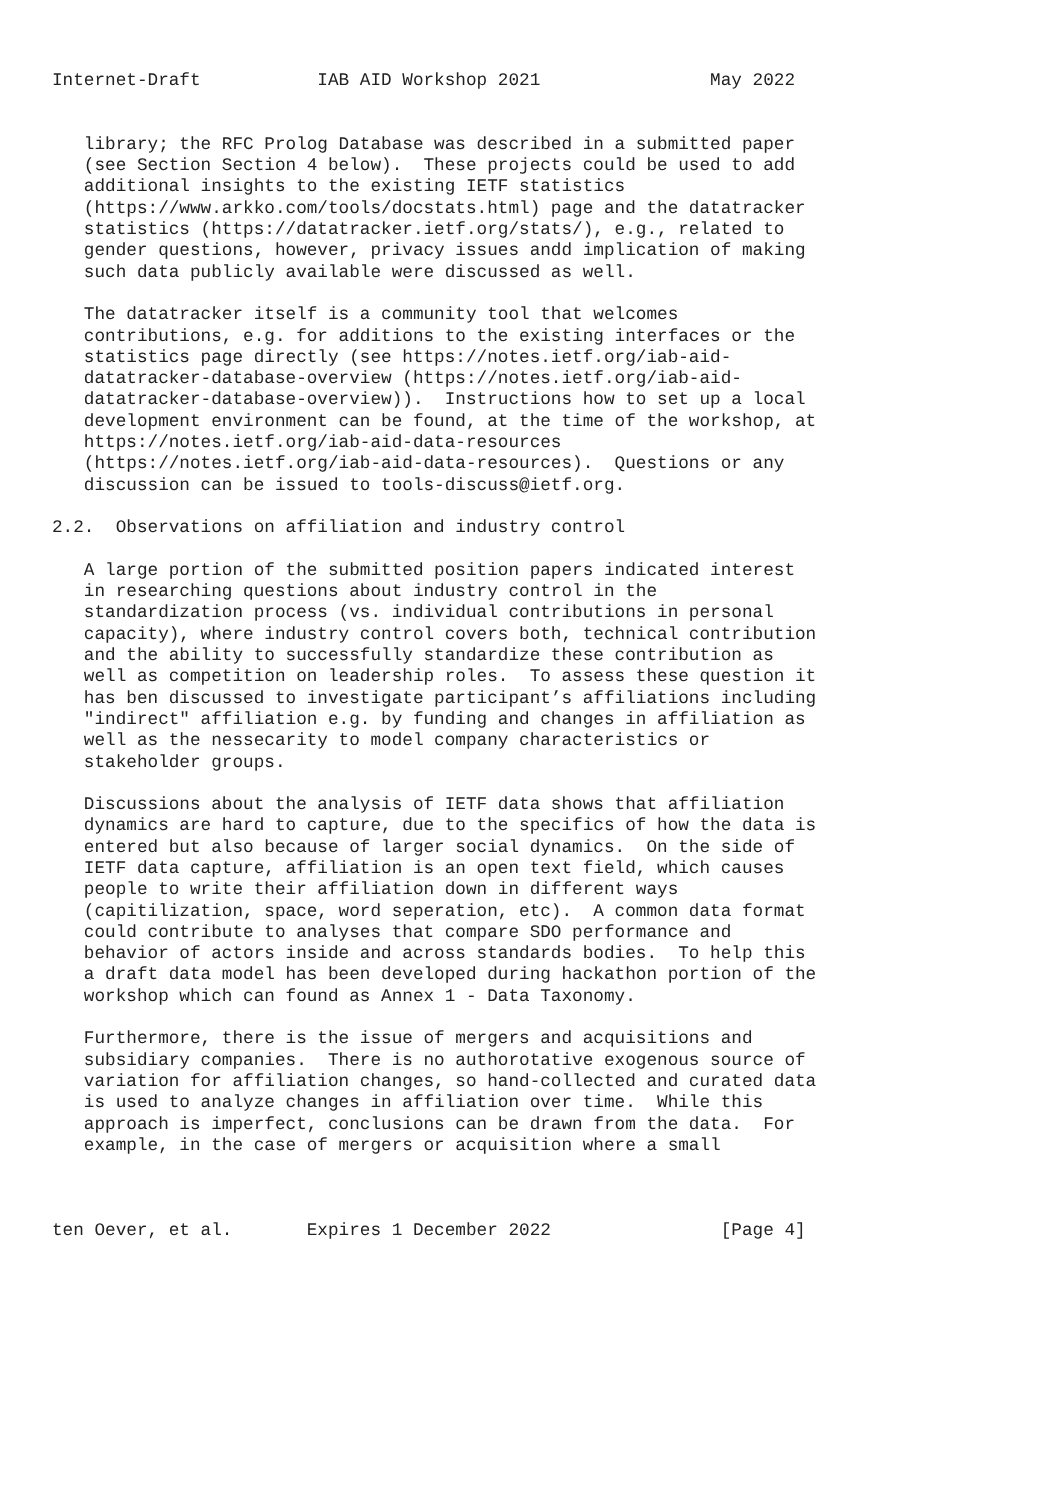Internet-Draft           IAB AID Workshop 2021                May 2022


   library; the RFC Prolog Database was described in a submitted paper
   (see Section Section 4 below).  These projects could be used to add
   additional insights to the existing IETF statistics
   (https://www.arkko.com/tools/docstats.html) page and the datatracker
   statistics (https://datatracker.ietf.org/stats/), e.g., related to
   gender questions, however, privacy issues andd implication of making
   such data publicly available were discussed as well.

   The datatracker itself is a community tool that welcomes
   contributions, e.g. for additions to the existing interfaces or the
   statistics page directly (see https://notes.ietf.org/iab-aid-
   datatracker-database-overview (https://notes.ietf.org/iab-aid-
   datatracker-database-overview)).  Instructions how to set up a local
   development environment can be found, at the time of the workshop, at
   https://notes.ietf.org/iab-aid-data-resources
   (https://notes.ietf.org/iab-aid-data-resources).  Questions or any
   discussion can be issued to tools-discuss@ietf.org.

2.2.  Observations on affiliation and industry control

   A large portion of the submitted position papers indicated interest
   in researching questions about industry control in the
   standardization process (vs. individual contributions in personal
   capacity), where industry control covers both, technical contribution
   and the ability to successfully standardize these contribution as
   well as competition on leadership roles.  To assess these question it
   has ben discussed to investigate participant’s affiliations including
   "indirect" affiliation e.g. by funding and changes in affiliation as
   well as the nessecarity to model company characteristics or
   stakeholder groups.

   Discussions about the analysis of IETF data shows that affiliation
   dynamics are hard to capture, due to the specifics of how the data is
   entered but also because of larger social dynamics.  On the side of
   IETF data capture, affiliation is an open text field, which causes
   people to write their affiliation down in different ways
   (capitilization, space, word seperation, etc).  A common data format
   could contribute to analyses that compare SDO performance and
   behavior of actors inside and across standards bodies.  To help this
   a draft data model has been developed during hackathon portion of the
   workshop which can found as Annex 1 - Data Taxonomy.

   Furthermore, there is the issue of mergers and acquisitions and
   subsidiary companies.  There is no authorotative exogenous source of
   variation for affiliation changes, so hand-collected and curated data
   is used to analyze changes in affiliation over time.  While this
   approach is imperfect, conclusions can be drawn from the data.  For
   example, in the case of mergers or acquisition where a small



ten Oever, et al.       Expires 1 December 2022                [Page 4]